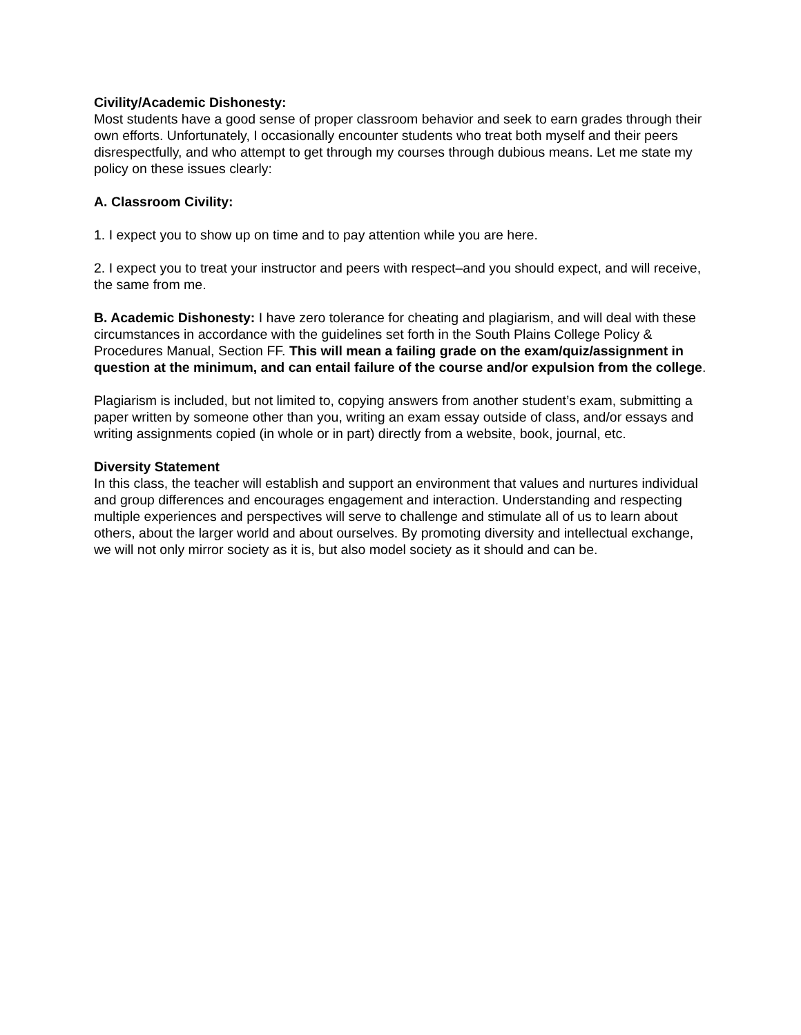Civility/Academic Dishonesty:
Most students have a good sense of proper classroom behavior and seek to earn grades through their own efforts. Unfortunately, I occasionally encounter students who treat both myself and their peers disrespectfully, and who attempt to get through my courses through dubious means. Let me state my policy on these issues clearly:
A. Classroom Civility:
1. I expect you to show up on time and to pay attention while you are here.
2. I expect you to treat your instructor and peers with respect–and you should expect, and will receive, the same from me.
B. Academic Dishonesty: I have zero tolerance for cheating and plagiarism, and will deal with these circumstances in accordance with the guidelines set forth in the South Plains College Policy & Procedures Manual, Section FF. This will mean a failing grade on the exam/quiz/assignment in question at the minimum, and can entail failure of the course and/or expulsion from the college.
Plagiarism is included, but not limited to, copying answers from another student’s exam, submitting a paper written by someone other than you, writing an exam essay outside of class, and/or essays and writing assignments copied (in whole or in part) directly from a website, book, journal, etc.
Diversity Statement
In this class, the teacher will establish and support an environment that values and nurtures individual and group differences and encourages engagement and interaction. Understanding and respecting multiple experiences and perspectives will serve to challenge and stimulate all of us to learn about others, about the larger world and about ourselves. By promoting diversity and intellectual exchange, we will not only mirror society as it is, but also model society as it should and can be.